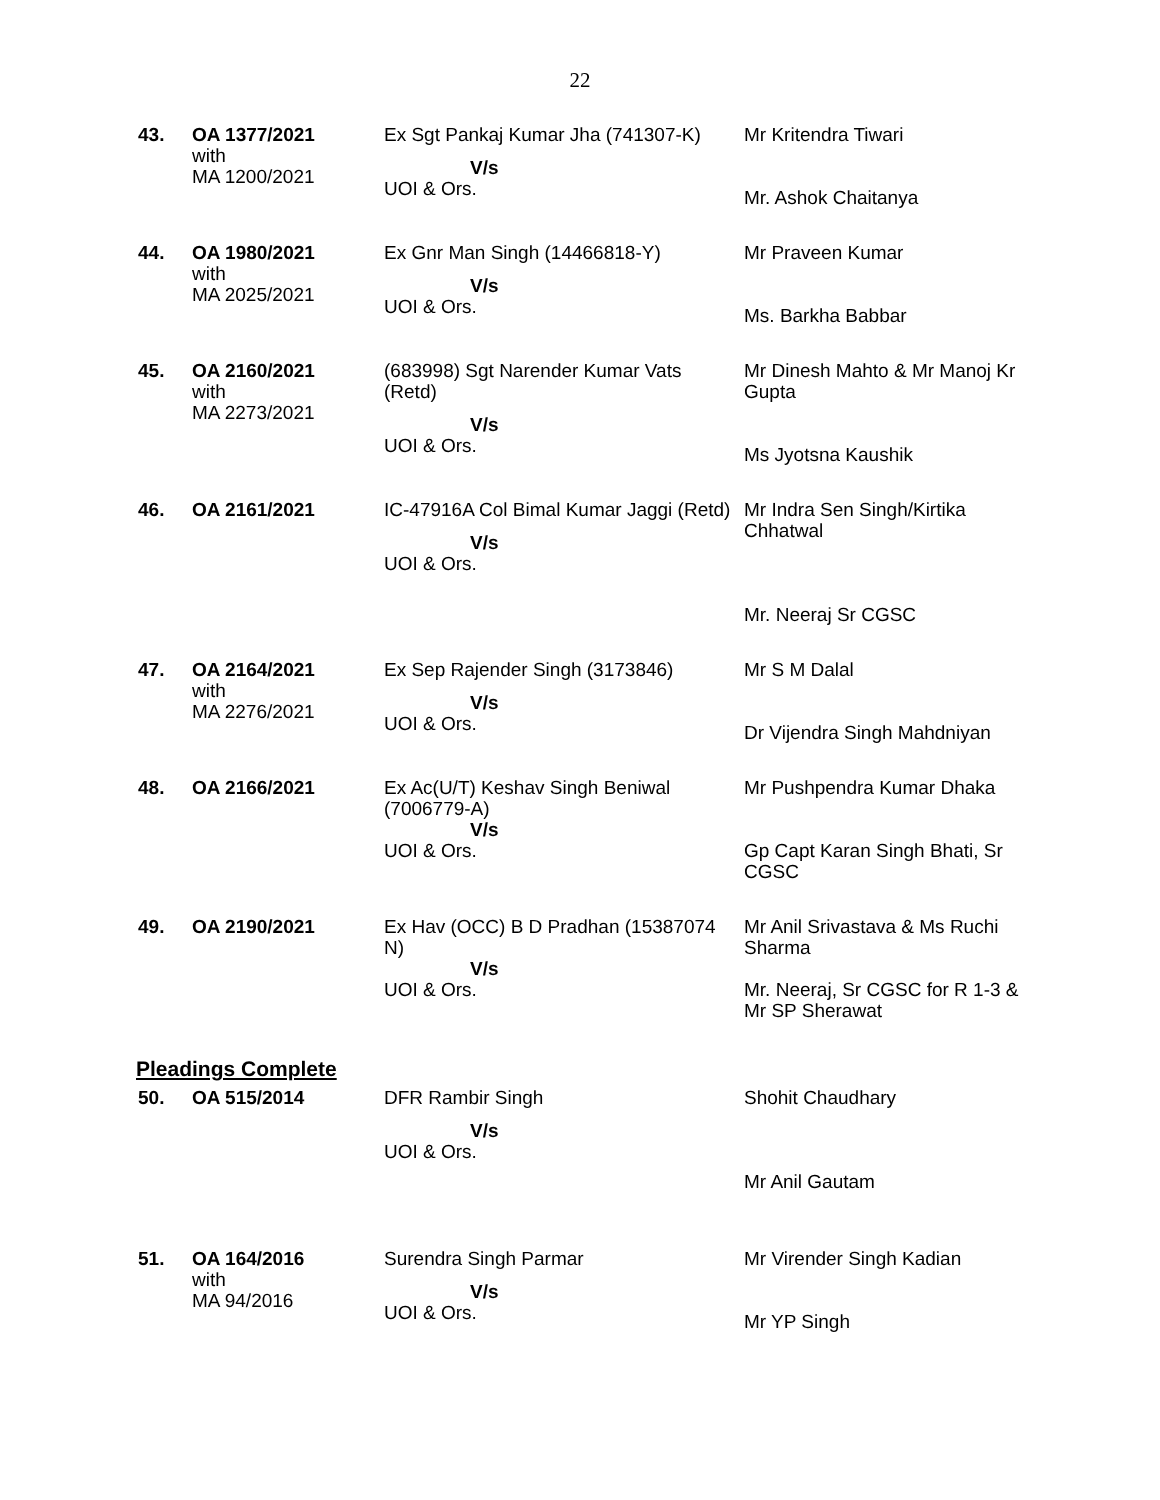22
| 43. | OA 1377/2021 with MA 1200/2021 | Ex Sgt Pankaj Kumar Jha (741307-K) V/s UOI & Ors. | Mr Kritendra Tiwari Mr. Ashok Chaitanya |
| 44. | OA 1980/2021 with MA 2025/2021 | Ex Gnr Man Singh (14466818-Y) V/s UOI & Ors. | Mr Praveen Kumar Ms. Barkha Babbar |
| 45. | OA 2160/2021 with MA 2273/2021 | (683998) Sgt Narender Kumar Vats (Retd) V/s UOI & Ors. | Mr Dinesh Mahto & Mr Manoj Kr Gupta Ms Jyotsna Kaushik |
| 46. | OA 2161/2021 | IC-47916A Col Bimal Kumar Jaggi (Retd) V/s UOI & Ors. | Mr Indra Sen Singh/Kirtika Chhatwal Mr. Neeraj Sr CGSC |
| 47. | OA 2164/2021 with MA 2276/2021 | Ex Sep Rajender Singh (3173846) V/s UOI & Ors. | Mr S M Dalal Dr Vijendra Singh Mahdniyan |
| 48. | OA 2166/2021 | Ex Ac(U/T) Keshav Singh Beniwal (7006779-A) V/s UOI & Ors. | Mr Pushpendra Kumar Dhaka Gp Capt Karan Singh Bhati, Sr CGSC |
| 49. | OA 2190/2021 | Ex Hav (OCC) B D Pradhan (15387074 N) V/s UOI & Ors. | Mr Anil Srivastava & Ms Ruchi Sharma Mr. Neeraj, Sr CGSC for R 1-3 & Mr SP Sherawat |
Pleadings Complete
| 50. | OA 515/2014 | DFR Rambir Singh V/s UOI & Ors. | Shohit Chaudhary Mr Anil Gautam |
| 51. | OA 164/2016 with MA 94/2016 | Surendra Singh Parmar V/s UOI & Ors. | Mr Virender Singh Kadian Mr YP Singh |